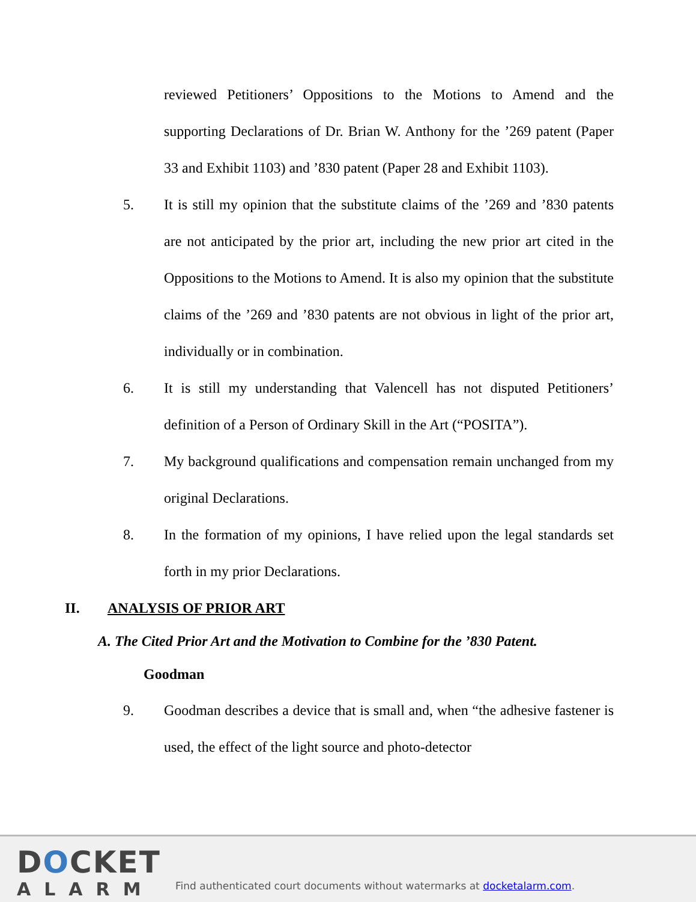reviewed Petitioners’ Oppositions to the Motions to Amend and the supporting Declarations of Dr. Brian W. Anthony for the ’269 patent (Paper 33 and Exhibit 1103) and ’830 patent (Paper 28 and Exhibit 1103).
5. It is still my opinion that the substitute claims of the ’269 and ’830 patents are not anticipated by the prior art, including the new prior art cited in the Oppositions to the Motions to Amend. It is also my opinion that the substitute claims of the ’269 and ’830 patents are not obvious in light of the prior art, individually or in combination.
6. It is still my understanding that Valencell has not disputed Petitioners’ definition of a Person of Ordinary Skill in the Art (“POSITA”).
7. My background qualifications and compensation remain unchanged from my original Declarations.
8. In the formation of my opinions, I have relied upon the legal standards set forth in my prior Declarations.
II. ANALYSIS OF PRIOR ART
A. The Cited Prior Art and the Motivation to Combine for the ’830 Patent.
Goodman
9. Goodman describes a device that is small and, when “the adhesive fastener is used, the effect of the light source and photo-detector
DOCKET
ALARM
Find authenticated court documents without watermarks at docketalarm.com.